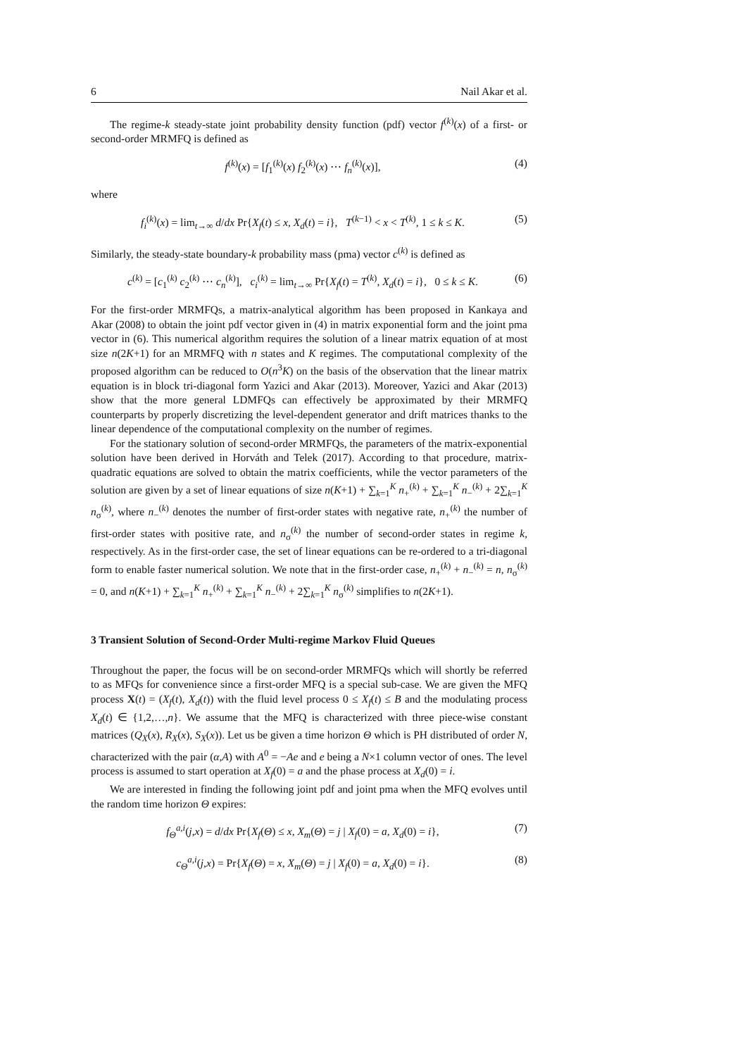6 Nail Akar et al.
The regime-k steady-state joint probability density function (pdf) vector f<sup>(k)</sup>(x) of a first- or second-order MRMFQ is defined as
f<sup>(k)</sup>(x) = [f<sub>1</sub><sup>(k)</sup>(x) f<sub>2</sub><sup>(k)</sup>(x) ⋯ f<sub>n</sub><sup>(k)</sup>(x)], (4)
where
f<sub>i</sub><sup>(k)</sup>(x) = lim<sub>t→∞</sub> d/dx Pr{X<sub>f</sub>(t) ≤ x, X<sub>d</sub>(t) = i}, T<sup>(k−1)</sup> < x < T<sup>(k)</sup>, 1 ≤ k ≤ K. (5)
Similarly, the steady-state boundary-k probability mass (pma) vector c<sup>(k)</sup> is defined as
c<sup>(k)</sup> = [c<sub>1</sub><sup>(k)</sup> c<sub>2</sub><sup>(k)</sup> ⋯ c<sub>n</sub><sup>(k)</sup>], c<sub>i</sub><sup>(k)</sup> = lim<sub>t→∞</sub> Pr{X<sub>f</sub>(t) = T<sup>(k)</sup>, X<sub>d</sub>(t) = i}, 0 ≤ k ≤ K. (6)
For the first-order MRMFQs, a matrix-analytical algorithm has been proposed in Kankaya and Akar (2008) to obtain the joint pdf vector given in (4) in matrix exponential form and the joint pma vector in (6). This numerical algorithm requires the solution of a linear matrix equation of at most size n(2K+1) for an MRMFQ with n states and K regimes. The computational complexity of the proposed algorithm can be reduced to O(n<sup>3</sup>K) on the basis of the observation that the linear matrix equation is in block tri-diagonal form Yazici and Akar (2013). Moreover, Yazici and Akar (2013) show that the more general LDMFQs can effectively be approximated by their MRMFQ counterparts by properly discretizing the level-dependent generator and drift matrices thanks to the linear dependence of the computational complexity on the number of regimes.
For the stationary solution of second-order MRMFQs, the parameters of the matrix-exponential solution have been derived in Horváth and Telek (2017). According to that procedure, matrix-quadratic equations are solved to obtain the matrix coefficients, while the vector parameters of the solution are given by a set of linear equations of size n(K+1) + ∑<sub>k=1</sub><sup>K</sup> n<sub>+</sub><sup>(k)</sup> + ∑<sub>k=1</sub><sup>K</sup> n<sub>−</sub><sup>(k)</sup> + 2∑<sub>k=1</sub><sup>K</sup> n<sub>σ</sub><sup>(k)</sup>, where n<sub>−</sub><sup>(k)</sup> denotes the number of first-order states with negative rate, n<sub>+</sub><sup>(k)</sup> the number of first-order states with positive rate, and n<sub>σ</sub><sup>(k)</sup> the number of second-order states in regime k, respectively. As in the first-order case, the set of linear equations can be re-ordered to a tri-diagonal form to enable faster numerical solution. We note that in the first-order case, n<sub>+</sub><sup>(k)</sup> + n<sub>−</sub><sup>(k)</sup> = n, n<sub>σ</sub><sup>(k)</sup> = 0, and n(K+1) + ∑<sub>k=1</sub><sup>K</sup> n<sub>+</sub><sup>(k)</sup> + ∑<sub>k=1</sub><sup>K</sup> n<sub>−</sub><sup>(k)</sup> + 2∑<sub>k=1</sub><sup>K</sup> n<sub>σ</sub><sup>(k)</sup> simplifies to n(2K+1).
3 Transient Solution of Second-Order Multi-regime Markov Fluid Queues
Throughout the paper, the focus will be on second-order MRMFQs which will shortly be referred to as MFQs for convenience since a first-order MFQ is a special sub-case. We are given the MFQ process X(t) = (X<sub>f</sub>(t), X<sub>d</sub>(t)) with the fluid level process 0 ≤ X<sub>f</sub>(t) ≤ B and the modulating process X<sub>d</sub>(t) ∈ {1,2,…,n}. We assume that the MFQ is characterized with three piece-wise constant matrices (Q<sub>X</sub>(x), R<sub>X</sub>(x), S<sub>X</sub>(x)). Let us be given a time horizon Θ which is PH distributed of order N, characterized with the pair (α,A) with A<sup>0</sup> = −Ae and e being a N×1 column vector of ones. The level process is assumed to start operation at X<sub>f</sub>(0) = a and the phase process at X<sub>d</sub>(0) = i.
We are interested in finding the following joint pdf and joint pma when the MFQ evolves until the random time horizon Θ expires:
f<sub>Θ</sub><sup>a,i</sup>(j,x) = d/dx Pr{X<sub>f</sub>(Θ) ≤ x, X<sub>m</sub>(Θ) = j | X<sub>f</sub>(0) = a, X<sub>d</sub>(0) = i}, (7)
c<sub>Θ</sub><sup>a,i</sup>(j,x) = Pr{X<sub>f</sub>(Θ) = x, X<sub>m</sub>(Θ) = j | X<sub>f</sub>(0) = a, X<sub>d</sub>(0) = i}. (8)